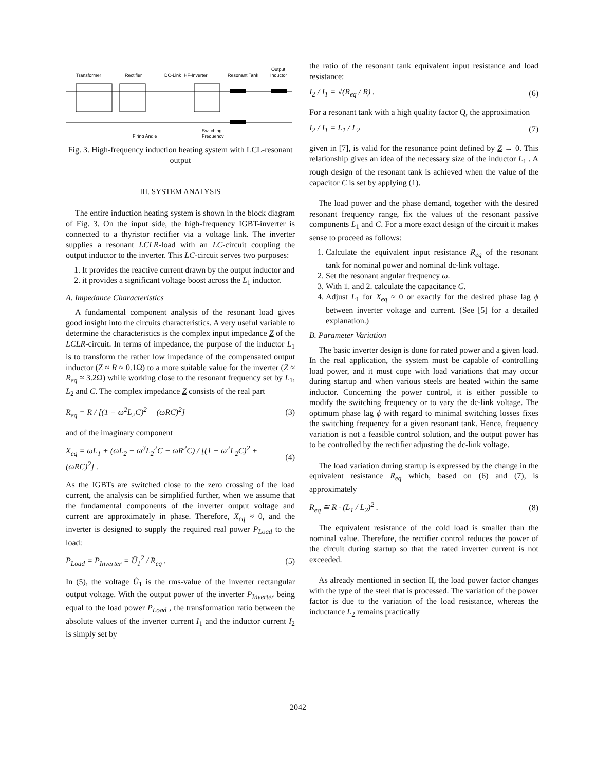Transformer
Rectifier
DC-Link
HF-Inverter
Resonant Tank
Output
Inductor
Firing Angle
Switching
Frequency
Fig. 3. High-frequency induction heating system with LCL-resonant output
III. SYSTEM ANALYSIS
The entire induction heating system is shown in the block diagram of Fig. 3. On the input side, the high-frequency IGBT-inverter is connected to a thyristor rectifier via a voltage link. The inverter supplies a resonant LCLR-load with an LC-circuit coupling the output inductor to the inverter. This LC-circuit serves two purposes:
1. It provides the reactive current drawn by the output inductor and
2. it provides a significant voltage boost across the L<sub>1</sub> inductor.
A. Impedance Characteristics
A fundamental component analysis of the resonant load gives good insight into the circuits characteristics. A very useful variable to determine the characteristics is the complex input impedance Z of the LCLR-circuit. In terms of impedance, the purpose of the inductor L<sub>1</sub> is to transform the rather low impedance of the compensated output inductor (Z ≈ R ≈ 0.1Ω) to a more suitable value for the inverter (Z ≈ R<sub>eq</sub> ≈ 3.2Ω) while working close to the resonant frequency set by L<sub>1</sub>, L<sub>2</sub> and C. The complex impedance Z consists of the real part
R<sub>eq</sub> = R / [(1 − ω<sup>2</sup>L<sub>2</sub>C)<sup>2</sup> + (ωRC)<sup>2</sup>] (3)
and of the imaginary component
X<sub>eq</sub> = ωL<sub>1</sub> + (ωL<sub>2</sub> − ω<sup>3</sup>L<sub>2</sub><sup>2</sup>C − ωR<sup>2</sup>C) / [(1 − ω<sup>2</sup>L<sub>2</sub>C)<sup>2</sup> + (ωRC)<sup>2</sup>] . (4)
As the IGBTs are switched close to the zero crossing of the load current, the analysis can be simplified further, when we assume that the fundamental components of the inverter output voltage and current are approximately in phase. Therefore, X<sub>eq</sub> ≈ 0, and the inverter is designed to supply the required real power P<sub>Load</sub> to the load:
P<sub>Load</sub> = P<sub>Inverter</sub> = Ũ<sub>1</sub><sup>2</sup> / R<sub>eq</sub> . (5)
In (5), the voltage Ũ<sub>1</sub> is the rms-value of the inverter rectangular output voltage. With the output power of the inverter P<sub>Inverter</sub> being equal to the load power P<sub>Load</sub> , the transformation ratio between the absolute values of the inverter current I<sub>1</sub> and the inductor current I<sub>2</sub> is simply set by
the ratio of the resonant tank equivalent input resistance and load resistance:
I<sub>2</sub> / I<sub>1</sub> = √(R<sub>eq</sub> / R) . (6)
For a resonant tank with a high quality factor Q, the approximation
I<sub>2</sub> / I<sub>1</sub> = L<sub>1</sub> / L<sub>2</sub> (7)
given in [7], is valid for the resonance point defined by Z → 0. This relationship gives an idea of the necessary size of the inductor L<sub>1</sub> . A rough design of the resonant tank is achieved when the value of the capacitor C is set by applying (1).
The load power and the phase demand, together with the desired resonant frequency range, fix the values of the resonant passive components L<sub>1</sub> and C. For a more exact design of the circuit it makes sense to proceed as follows:
1. Calculate the equivalent input resistance R<sub>eq</sub> of the resonant tank for nominal power and nominal dc-link voltage.
2. Set the resonant angular frequency ω.
3. With 1. and 2. calculate the capacitance C.
4. Adjust L<sub>1</sub> for X<sub>eq</sub> ≈ 0 or exactly for the desired phase lag ϕ between inverter voltage and current. (See [5] for a detailed explanation.)
B. Parameter Variation
The basic inverter design is done for rated power and a given load. In the real application, the system must be capable of controlling load power, and it must cope with load variations that may occur during startup and when various steels are heated within the same inductor. Concerning the power control, it is either possible to modify the switching frequency or to vary the dc-link voltage. The optimum phase lag ϕ with regard to minimal switching losses fixes the switching frequency for a given resonant tank. Hence, frequency variation is not a feasible control solution, and the output power has to be controlled by the rectifier adjusting the dc-link voltage.
The load variation during startup is expressed by the change in the equivalent resistance R<sub>eq</sub> which, based on (6) and (7), is approximately
R<sub>eq</sub> ≅ R · (L<sub>1</sub> / L<sub>2</sub>)<sup>2</sup> . (8)
The equivalent resistance of the cold load is smaller than the nominal value. Therefore, the rectifier control reduces the power of the circuit during startup so that the rated inverter current is not exceeded.
As already mentioned in section II, the load power factor changes with the type of the steel that is processed. The variation of the power factor is due to the variation of the load resistance, whereas the inductance L<sub>2</sub> remains practically
2042